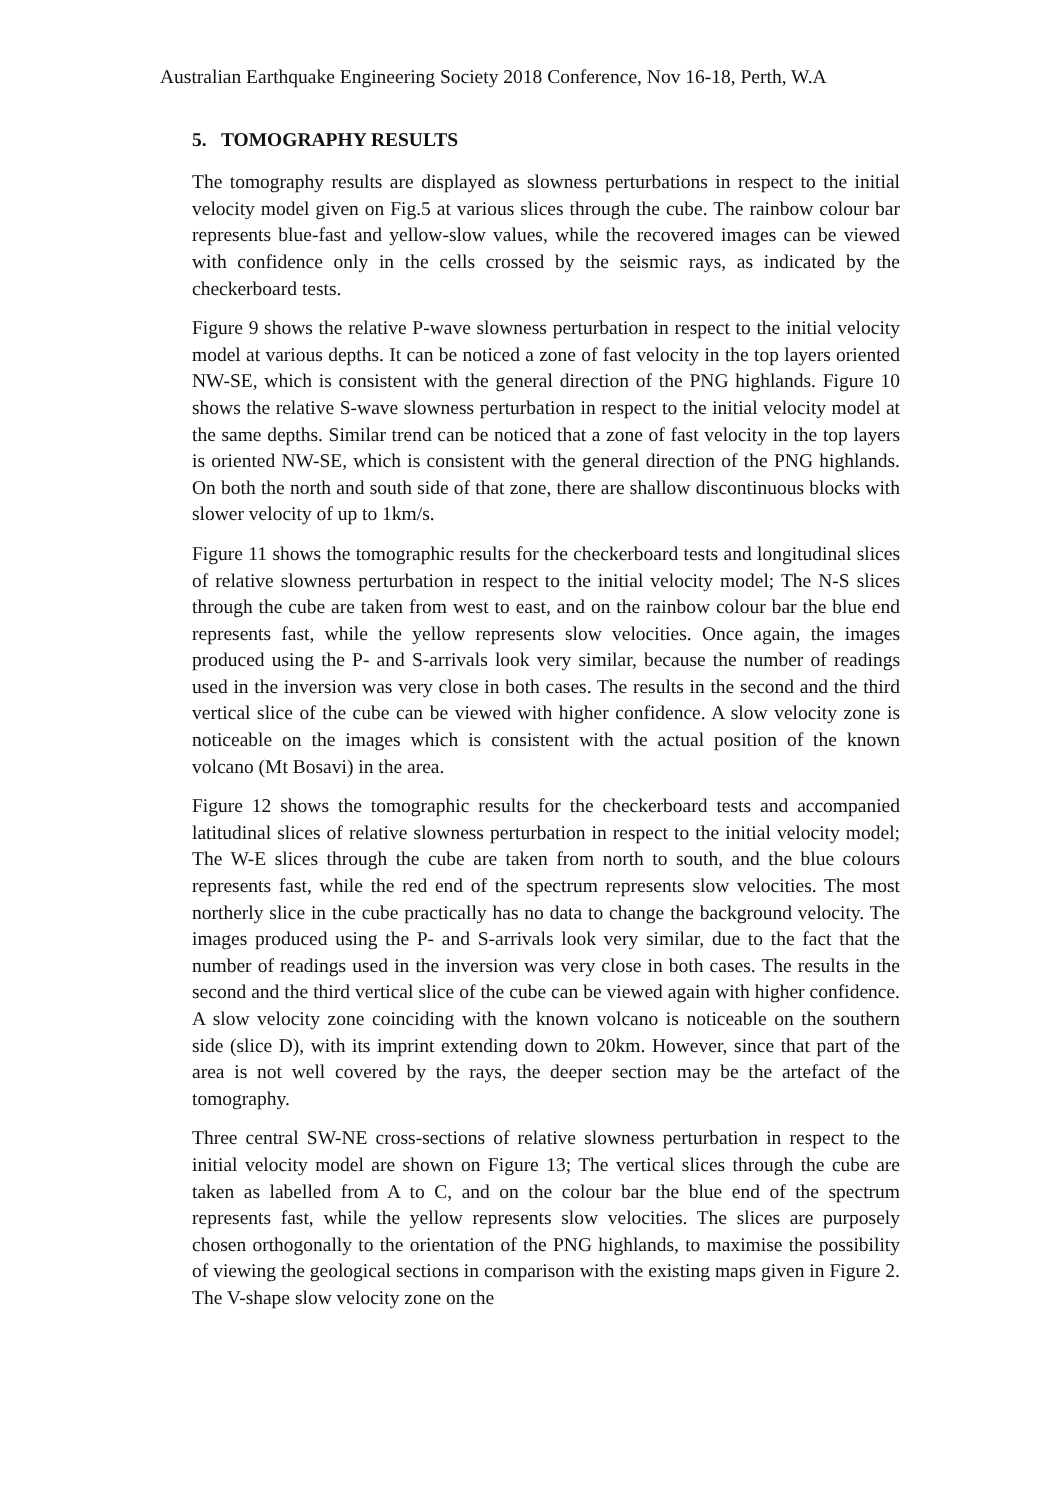Australian Earthquake Engineering Society 2018 Conference, Nov 16-18, Perth, W.A
5. TOMOGRAPHY RESULTS
The tomography results are displayed as slowness perturbations in respect to the initial velocity model given on Fig.5 at various slices through the cube. The rainbow colour bar represents blue-fast and yellow-slow values, while the recovered images can be viewed with confidence only in the cells crossed by the seismic rays, as indicated by the checkerboard tests.
Figure 9 shows the relative P-wave slowness perturbation in respect to the initial velocity model at various depths. It can be noticed a zone of fast velocity in the top layers oriented NW-SE, which is consistent with the general direction of the PNG highlands. Figure 10 shows the relative S-wave slowness perturbation in respect to the initial velocity model at the same depths. Similar trend can be noticed that a zone of fast velocity in the top layers is oriented NW-SE, which is consistent with the general direction of the PNG highlands. On both the north and south side of that zone, there are shallow discontinuous blocks with slower velocity of up to 1km/s.
Figure 11 shows the tomographic results for the checkerboard tests and longitudinal slices of relative slowness perturbation in respect to the initial velocity model; The N-S slices through the cube are taken from west to east, and on the rainbow colour bar the blue end represents fast, while the yellow represents slow velocities. Once again, the images produced using the P- and S-arrivals look very similar, because the number of readings used in the inversion was very close in both cases. The results in the second and the third vertical slice of the cube can be viewed with higher confidence. A slow velocity zone is noticeable on the images which is consistent with the actual position of the known volcano (Mt Bosavi) in the area.
Figure 12 shows the tomographic results for the checkerboard tests and accompanied latitudinal slices of relative slowness perturbation in respect to the initial velocity model; The W-E slices through the cube are taken from north to south, and the blue colours represents fast, while the red end of the spectrum represents slow velocities. The most northerly slice in the cube practically has no data to change the background velocity. The images produced using the P- and S-arrivals look very similar, due to the fact that the number of readings used in the inversion was very close in both cases. The results in the second and the third vertical slice of the cube can be viewed again with higher confidence. A slow velocity zone coinciding with the known volcano is noticeable on the southern side (slice D), with its imprint extending down to 20km. However, since that part of the area is not well covered by the rays, the deeper section may be the artefact of the tomography.
Three central SW-NE cross-sections of relative slowness perturbation in respect to the initial velocity model are shown on Figure 13; The vertical slices through the cube are taken as labelled from A to C, and on the colour bar the blue end of the spectrum represents fast, while the yellow represents slow velocities. The slices are purposely chosen orthogonally to the orientation of the PNG highlands, to maximise the possibility of viewing the geological sections in comparison with the existing maps given in Figure 2. The V-shape slow velocity zone on the